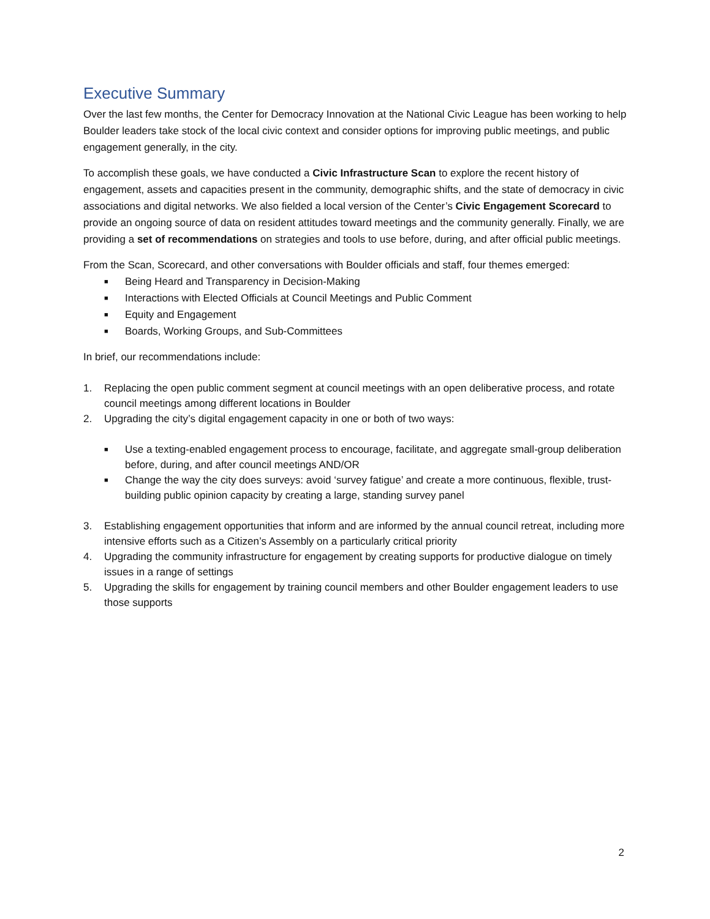Executive Summary
Over the last few months, the Center for Democracy Innovation at the National Civic League has been working to help Boulder leaders take stock of the local civic context and consider options for improving public meetings, and public engagement generally, in the city.
To accomplish these goals, we have conducted a Civic Infrastructure Scan to explore the recent history of engagement, assets and capacities present in the community, demographic shifts, and the state of democracy in civic associations and digital networks. We also fielded a local version of the Center’s Civic Engagement Scorecard to provide an ongoing source of data on resident attitudes toward meetings and the community generally. Finally, we are providing a set of recommendations on strategies and tools to use before, during, and after official public meetings.
From the Scan, Scorecard, and other conversations with Boulder officials and staff, four themes emerged:
■ Being Heard and Transparency in Decision-Making
■ Interactions with Elected Officials at Council Meetings and Public Comment
■ Equity and Engagement
■ Boards, Working Groups, and Sub-Committees
In brief, our recommendations include:
1. Replacing the open public comment segment at council meetings with an open deliberative process, and rotate council meetings among different locations in Boulder
2. Upgrading the city’s digital engagement capacity in one or both of two ways:
■ Use a texting-enabled engagement process to encourage, facilitate, and aggregate small-group deliberation before, during, and after council meetings AND/OR
■ Change the way the city does surveys: avoid ‘survey fatigue’ and create a more continuous, flexible, trust-building public opinion capacity by creating a large, standing survey panel
3. Establishing engagement opportunities that inform and are informed by the annual council retreat, including more intensive efforts such as a Citizen’s Assembly on a particularly critical priority
4. Upgrading the community infrastructure for engagement by creating supports for productive dialogue on timely issues in a range of settings
5. Upgrading the skills for engagement by training council members and other Boulder engagement leaders to use those supports
2